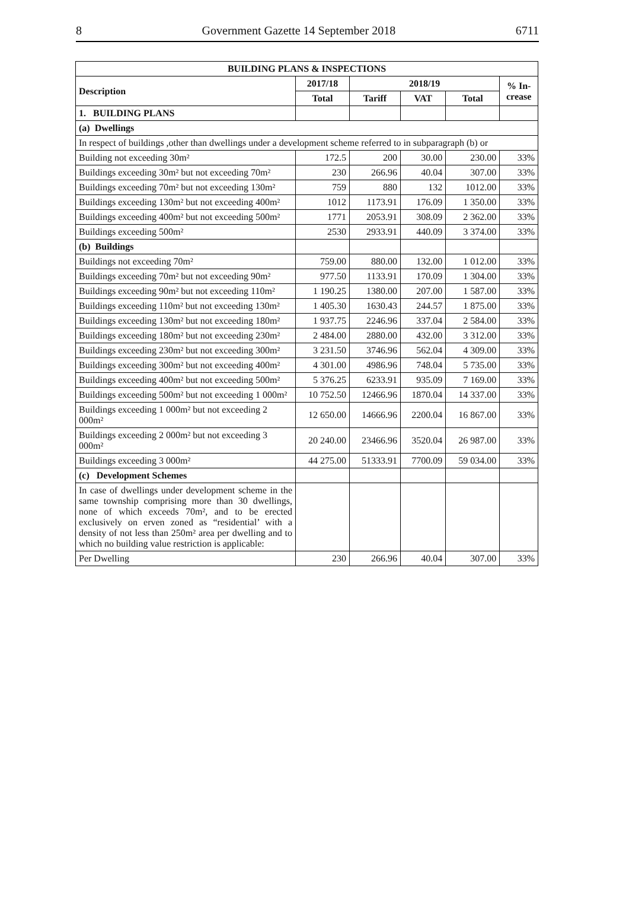8 Government Gazette 14 September 2018 6711
| BUILDING PLANS & INSPECTIONS | | | | | |
| --- | --- | --- | --- | --- | --- |
| Description | 2017/18 | 2018/19 | | | % In- crease |
| | Total | Tariff | VAT | Total | |
| 1. BUILDING PLANS | | | | | |
| (a) Dwellings | | | | | |
| In respect of buildings ,other than dwellings under a development scheme referred to in subparagraph (b) or | | | | | |
| Building not exceeding 30m² | 172.5 | 200 | 30.00 | 230.00 | 33% |
| Buildings exceeding 30m² but not exceeding 70m² | 230 | 266.96 | 40.04 | 307.00 | 33% |
| Buildings exceeding 70m² but not exceeding 130m² | 759 | 880 | 132 | 1012.00 | 33% |
| Buildings exceeding 130m² but not exceeding 400m² | 1012 | 1173.91 | 176.09 | 1 350.00 | 33% |
| Buildings exceeding 400m² but not exceeding 500m² | 1771 | 2053.91 | 308.09 | 2 362.00 | 33% |
| Buildings exceeding 500m² | 2530 | 2933.91 | 440.09 | 3 374.00 | 33% |
| (b) Buildings | | | | | |
| Buildings not exceeding 70m² | 759.00 | 880.00 | 132.00 | 1 012.00 | 33% |
| Buildings exceeding 70m² but not exceeding 90m² | 977.50 | 1133.91 | 170.09 | 1 304.00 | 33% |
| Buildings exceeding 90m² but not exceeding 110m² | 1 190.25 | 1380.00 | 207.00 | 1 587.00 | 33% |
| Buildings exceeding 110m² but not exceeding 130m² | 1 405.30 | 1630.43 | 244.57 | 1 875.00 | 33% |
| Buildings exceeding 130m² but not exceeding 180m² | 1 937.75 | 2246.96 | 337.04 | 2 584.00 | 33% |
| Buildings exceeding 180m² but not exceeding 230m² | 2 484.00 | 2880.00 | 432.00 | 3 312.00 | 33% |
| Buildings exceeding 230m² but not exceeding 300m² | 3 231.50 | 3746.96 | 562.04 | 4 309.00 | 33% |
| Buildings exceeding 300m² but not exceeding 400m² | 4 301.00 | 4986.96 | 748.04 | 5 735.00 | 33% |
| Buildings exceeding 400m² but not exceeding 500m² | 5 376.25 | 6233.91 | 935.09 | 7 169.00 | 33% |
| Buildings exceeding 500m² but not exceeding 1 000m² | 10 752.50 | 12466.96 | 1870.04 | 14 337.00 | 33% |
| Buildings exceeding 1 000m² but not exceeding 2 000m² | 12 650.00 | 14666.96 | 2200.04 | 16 867.00 | 33% |
| Buildings exceeding 2 000m² but not exceeding 3 000m² | 20 240.00 | 23466.96 | 3520.04 | 26 987.00 | 33% |
| Buildings exceeding 3 000m² | 44 275.00 | 51333.91 | 7700.09 | 59 034.00 | 33% |
| (c) Development Schemes | | | | | |
| In case of dwellings under development scheme in the same township comprising more than 30 dwellings, none of which exceeds 70m², and to be erected exclusively on erven zoned as “residential’ with a density of not less than 250m² area per dwelling and to which no building value restriction is applicable: | | | | | |
| Per Dwelling | 230 | 266.96 | 40.04 | 307.00 | 33% |